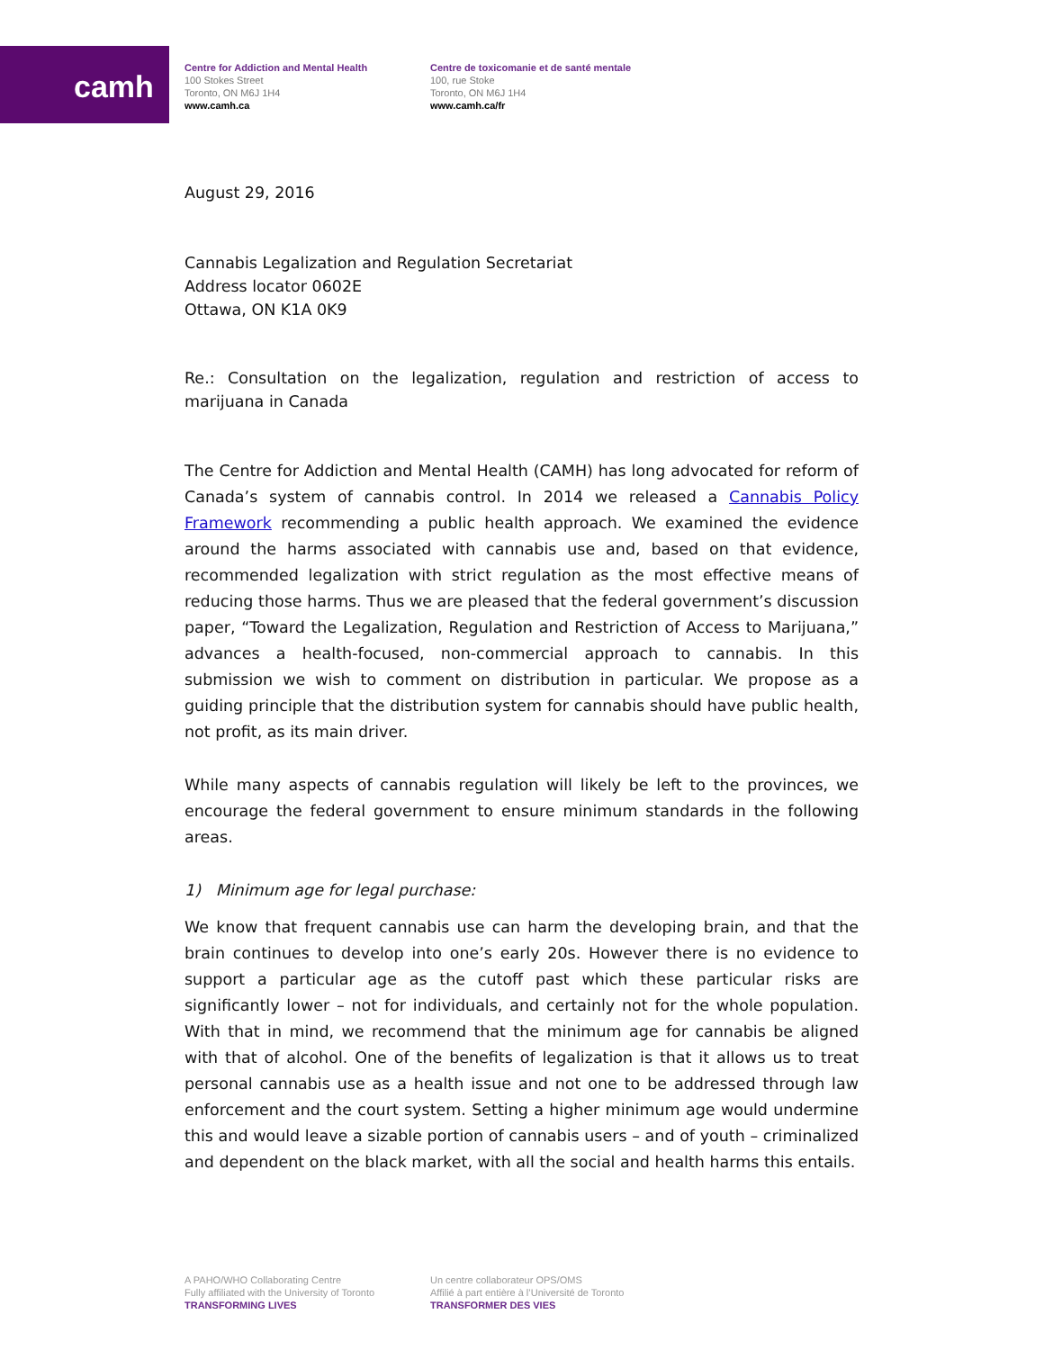camh
Centre for Addiction and Mental Health
100 Stokes Street
Toronto, ON M6J 1H4
www.camh.ca
Centre de toxicomanie et de santé mentale
100, rue Stoke
Toronto, ON M6J 1H4
www.camh.ca/fr
August 29, 2016
Cannabis Legalization and Regulation Secretariat
Address locator 0602E
Ottawa, ON K1A 0K9
Re.: Consultation on the legalization, regulation and restriction of access to marijuana in Canada
The Centre for Addiction and Mental Health (CAMH) has long advocated for reform of Canada’s system of cannabis control. In 2014 we released a Cannabis Policy Framework recommending a public health approach. We examined the evidence around the harms associated with cannabis use and, based on that evidence, recommended legalization with strict regulation as the most effective means of reducing those harms. Thus we are pleased that the federal government’s discussion paper, “Toward the Legalization, Regulation and Restriction of Access to Marijuana,” advances a health-focused, non-commercial approach to cannabis. In this submission we wish to comment on distribution in particular. We propose as a guiding principle that the distribution system for cannabis should have public health, not profit, as its main driver.
While many aspects of cannabis regulation will likely be left to the provinces, we encourage the federal government to ensure minimum standards in the following areas.
1) Minimum age for legal purchase:
We know that frequent cannabis use can harm the developing brain, and that the brain continues to develop into one’s early 20s. However there is no evidence to support a particular age as the cutoff past which these particular risks are significantly lower – not for individuals, and certainly not for the whole population. With that in mind, we recommend that the minimum age for cannabis be aligned with that of alcohol. One of the benefits of legalization is that it allows us to treat personal cannabis use as a health issue and not one to be addressed through law enforcement and the court system. Setting a higher minimum age would undermine this and would leave a sizable portion of cannabis users – and of youth – criminalized and dependent on the black market, with all the social and health harms this entails.
A PAHO/WHO Collaborating Centre
Fully affiliated with the University of Toronto
TRANSFORMING LIVES
Un centre collaborateur OPS/OMS
Affilié à part entière à l’Université de Toronto
TRANSFORMER DES VIES